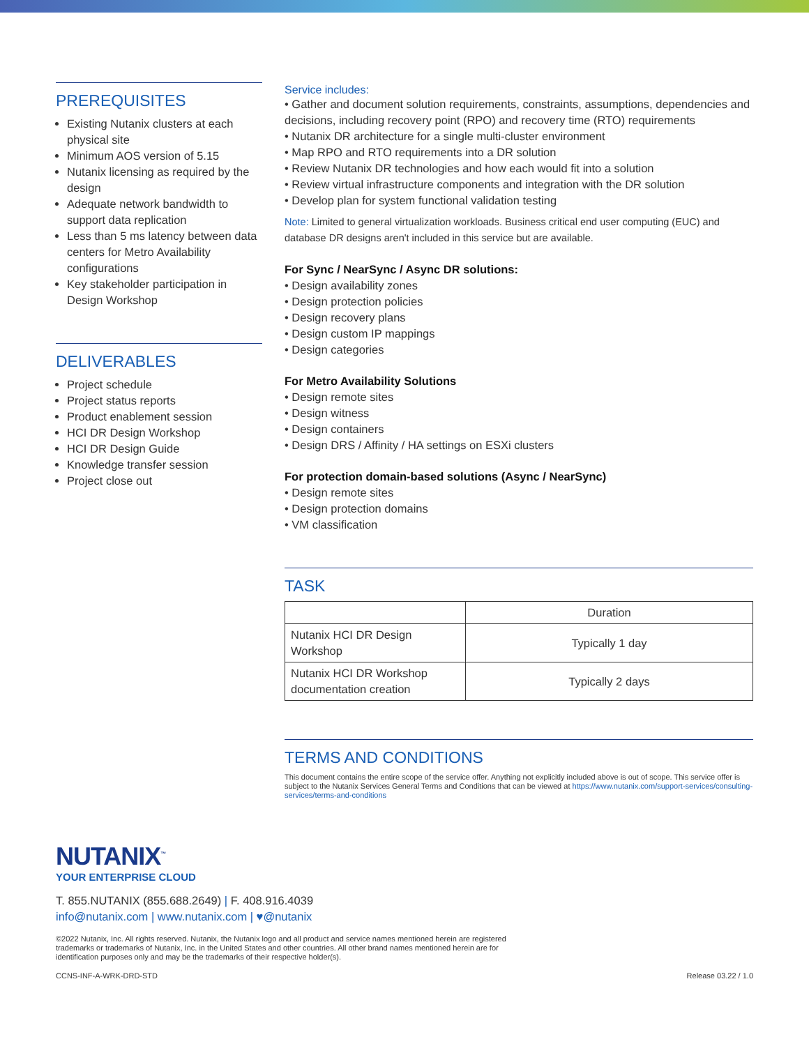PREREQUISITES
Existing Nutanix clusters at each physical site
Minimum AOS version of 5.15
Nutanix licensing as required by the design
Adequate network bandwidth to support data replication
Less than 5 ms latency between data centers for Metro Availability configurations
Key stakeholder participation in Design Workshop
DELIVERABLES
Project schedule
Project status reports
Product enablement session
HCI DR Design Workshop
HCI DR Design Guide
Knowledge transfer session
Project close out
Service includes:
• Gather and document solution requirements, constraints, assumptions, dependencies and decisions, including recovery point (RPO) and recovery time (RTO) requirements
• Nutanix DR architecture for a single multi-cluster environment
• Map RPO and RTO requirements into a DR solution
• Review Nutanix DR technologies and how each would fit into a solution
• Review virtual infrastructure components and integration with the DR solution
• Develop plan for system functional validation testing
Note: Limited to general virtualization workloads. Business critical end user computing (EUC) and database DR designs aren't included in this service but are available.
For Sync / NearSync / Async DR solutions:
• Design availability zones
• Design protection policies
• Design recovery plans
• Design custom IP mappings
• Design categories
For Metro Availability Solutions
• Design remote sites
• Design witness
• Design containers
• Design DRS / Affinity / HA settings on ESXi clusters
For protection domain-based solutions (Async / NearSync)
• Design remote sites
• Design protection domains
• VM classification
TASK
| | Duration |
| Nutanix HCI DR Design Workshop | Typically 1 day |
| Nutanix HCI DR Workshop documentation creation | Typically 2 days |
TERMS AND CONDITIONS
This document contains the entire scope of the service offer. Anything not explicitly included above is out of scope. This service offer is subject to the Nutanix Services General Terms and Conditions that can be viewed at https://www.nutanix.com/support-services/consulting-services/terms-and-conditions
NUTANIX<sup>™</sup>
YOUR ENTERPRISE CLOUD
T. 855.NUTANIX (855.688.2649) | F. 408.916.4039
info@nutanix.com | www.nutanix.com | ♥@nutanix
©2022 Nutanix, Inc. All rights reserved. Nutanix, the Nutanix logo and all product and service names mentioned herein are registered trademarks or trademarks of Nutanix, Inc. in the United States and other countries. All other brand names mentioned herein are for identification purposes only and may be the trademarks of their respective holder(s).
CCNS-INF-A-WRK-DRD-STD Release 03.22 / 1.0